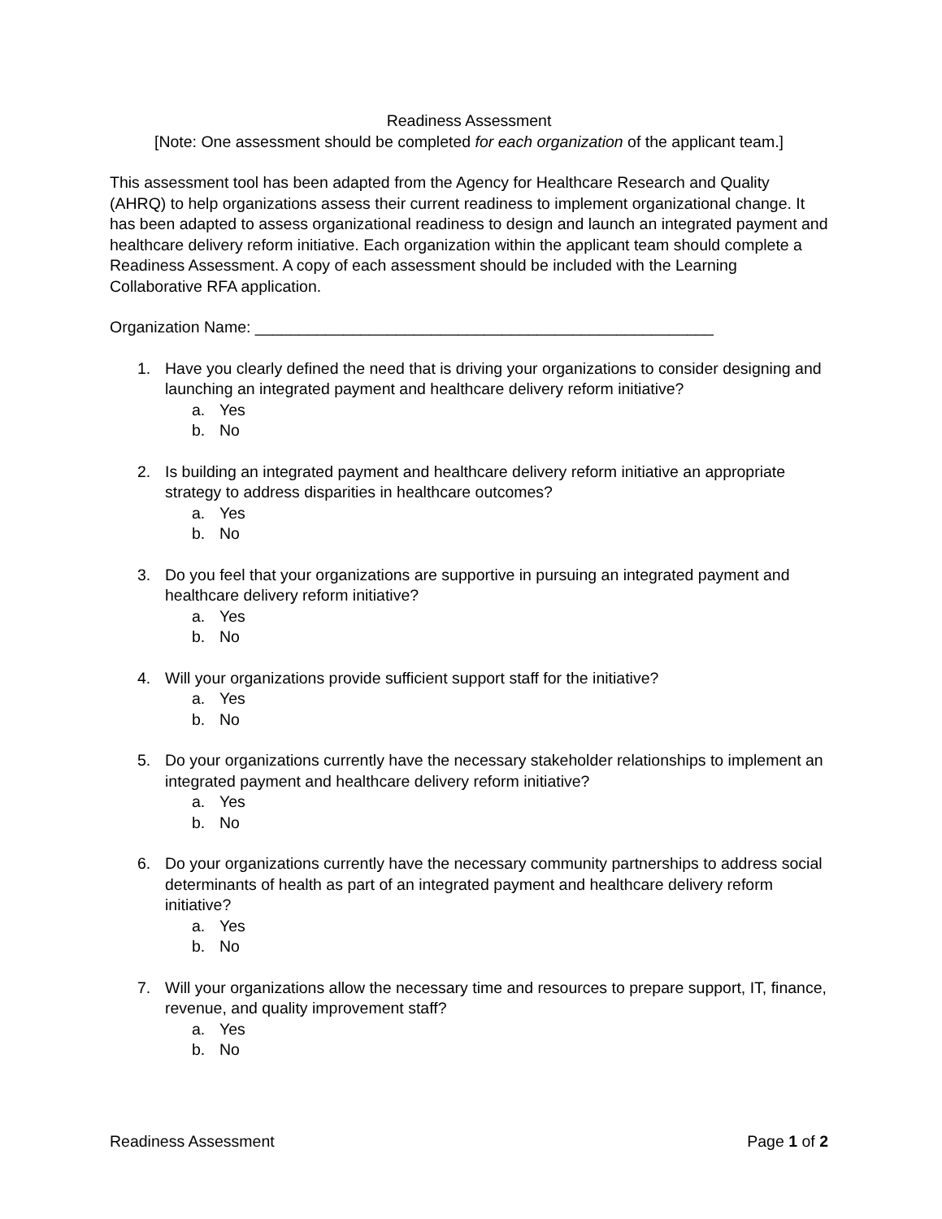Readiness Assessment
[Note: One assessment should be completed for each organization of the applicant team.]
This assessment tool has been adapted from the Agency for Healthcare Research and Quality (AHRQ) to help organizations assess their current readiness to implement organizational change. It has been adapted to assess organizational readiness to design and launch an integrated payment and healthcare delivery reform initiative. Each organization within the applicant team should complete a Readiness Assessment. A copy of each assessment should be included with the Learning Collaborative RFA application.
Organization Name: ____________________________________________________
1. Have you clearly defined the need that is driving your organizations to consider designing and launching an integrated payment and healthcare delivery reform initiative?
a. Yes
b. No
2. Is building an integrated payment and healthcare delivery reform initiative an appropriate strategy to address disparities in healthcare outcomes?
a. Yes
b. No
3. Do you feel that your organizations are supportive in pursuing an integrated payment and healthcare delivery reform initiative?
a. Yes
b. No
4. Will your organizations provide sufficient support staff for the initiative?
a. Yes
b. No
5. Do your organizations currently have the necessary stakeholder relationships to implement an integrated payment and healthcare delivery reform initiative?
a. Yes
b. No
6. Do your organizations currently have the necessary community partnerships to address social determinants of health as part of an integrated payment and healthcare delivery reform initiative?
a. Yes
b. No
7. Will your organizations allow the necessary time and resources to prepare support, IT, finance, revenue, and quality improvement staff?
a. Yes
b. No
Readiness Assessment Page 1 of 2